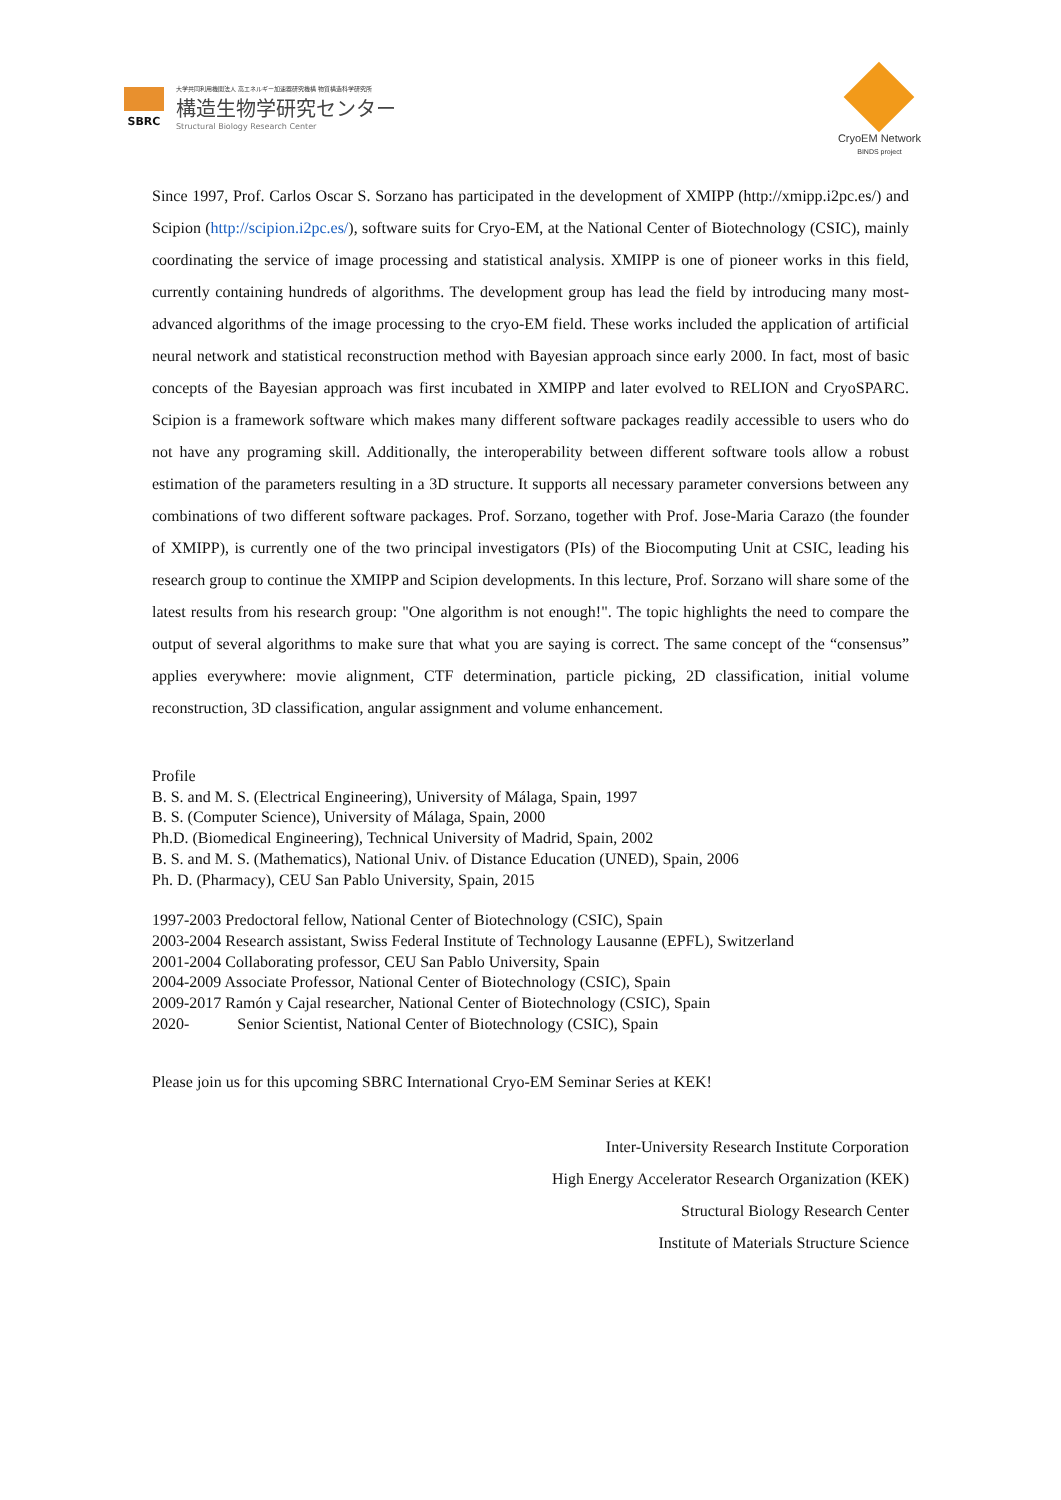SBRC
大学共同利用機関法人 高エネルギー加速器研究機構 物質構造科学研究所
構造生物学研究センター
Structural Biology Research Center
CryoEM Network
BINDS project
Since 1997, Prof. Carlos Oscar S. Sorzano has participated in the development of XMIPP (http://xmipp.i2pc.es/) and Scipion (http://scipion.i2pc.es/), software suits for Cryo-EM, at the National Center of Biotechnology (CSIC), mainly coordinating the service of image processing and statistical analysis. XMIPP is one of pioneer works in this field, currently containing hundreds of algorithms. The development group has lead the field by introducing many most-advanced algorithms of the image processing to the cryo-EM field. These works included the application of artificial neural network and statistical reconstruction method with Bayesian approach since early 2000. In fact, most of basic concepts of the Bayesian approach was first incubated in XMIPP and later evolved to RELION and CryoSPARC. Scipion is a framework software which makes many different software packages readily accessible to users who do not have any programing skill. Additionally, the interoperability between different software tools allow a robust estimation of the parameters resulting in a 3D structure. It supports all necessary parameter conversions between any combinations of two different software packages. Prof. Sorzano, together with Prof. Jose-Maria Carazo (the founder of XMIPP), is currently one of the two principal investigators (PIs) of the Biocomputing Unit at CSIC, leading his research group to continue the XMIPP and Scipion developments. In this lecture, Prof. Sorzano will share some of the latest results from his research group: "One algorithm is not enough!". The topic highlights the need to compare the output of several algorithms to make sure that what you are saying is correct. The same concept of the “consensus” applies everywhere: movie alignment, CTF determination, particle picking, 2D classification, initial volume reconstruction, 3D classification, angular assignment and volume enhancement.
Profile
B. S. and M. S. (Electrical Engineering), University of Málaga, Spain, 1997
B. S. (Computer Science), University of Málaga, Spain, 2000
Ph.D. (Biomedical Engineering), Technical University of Madrid, Spain, 2002
B. S. and M. S. (Mathematics), National Univ. of Distance Education (UNED), Spain, 2006
Ph. D. (Pharmacy), CEU San Pablo University, Spain, 2015
1997-2003 Predoctoral fellow, National Center of Biotechnology (CSIC), Spain
2003-2004 Research assistant, Swiss Federal Institute of Technology Lausanne (EPFL), Switzerland
2001-2004 Collaborating professor, CEU San Pablo University, Spain
2004-2009 Associate Professor, National Center of Biotechnology (CSIC), Spain
2009-2017 Ramón y Cajal researcher, National Center of Biotechnology (CSIC), Spain
2020- Senior Scientist, National Center of Biotechnology (CSIC), Spain
Please join us for this upcoming SBRC International Cryo-EM Seminar Series at KEK!
Inter-University Research Institute Corporation
High Energy Accelerator Research Organization (KEK)
Structural Biology Research Center
Institute of Materials Structure Science